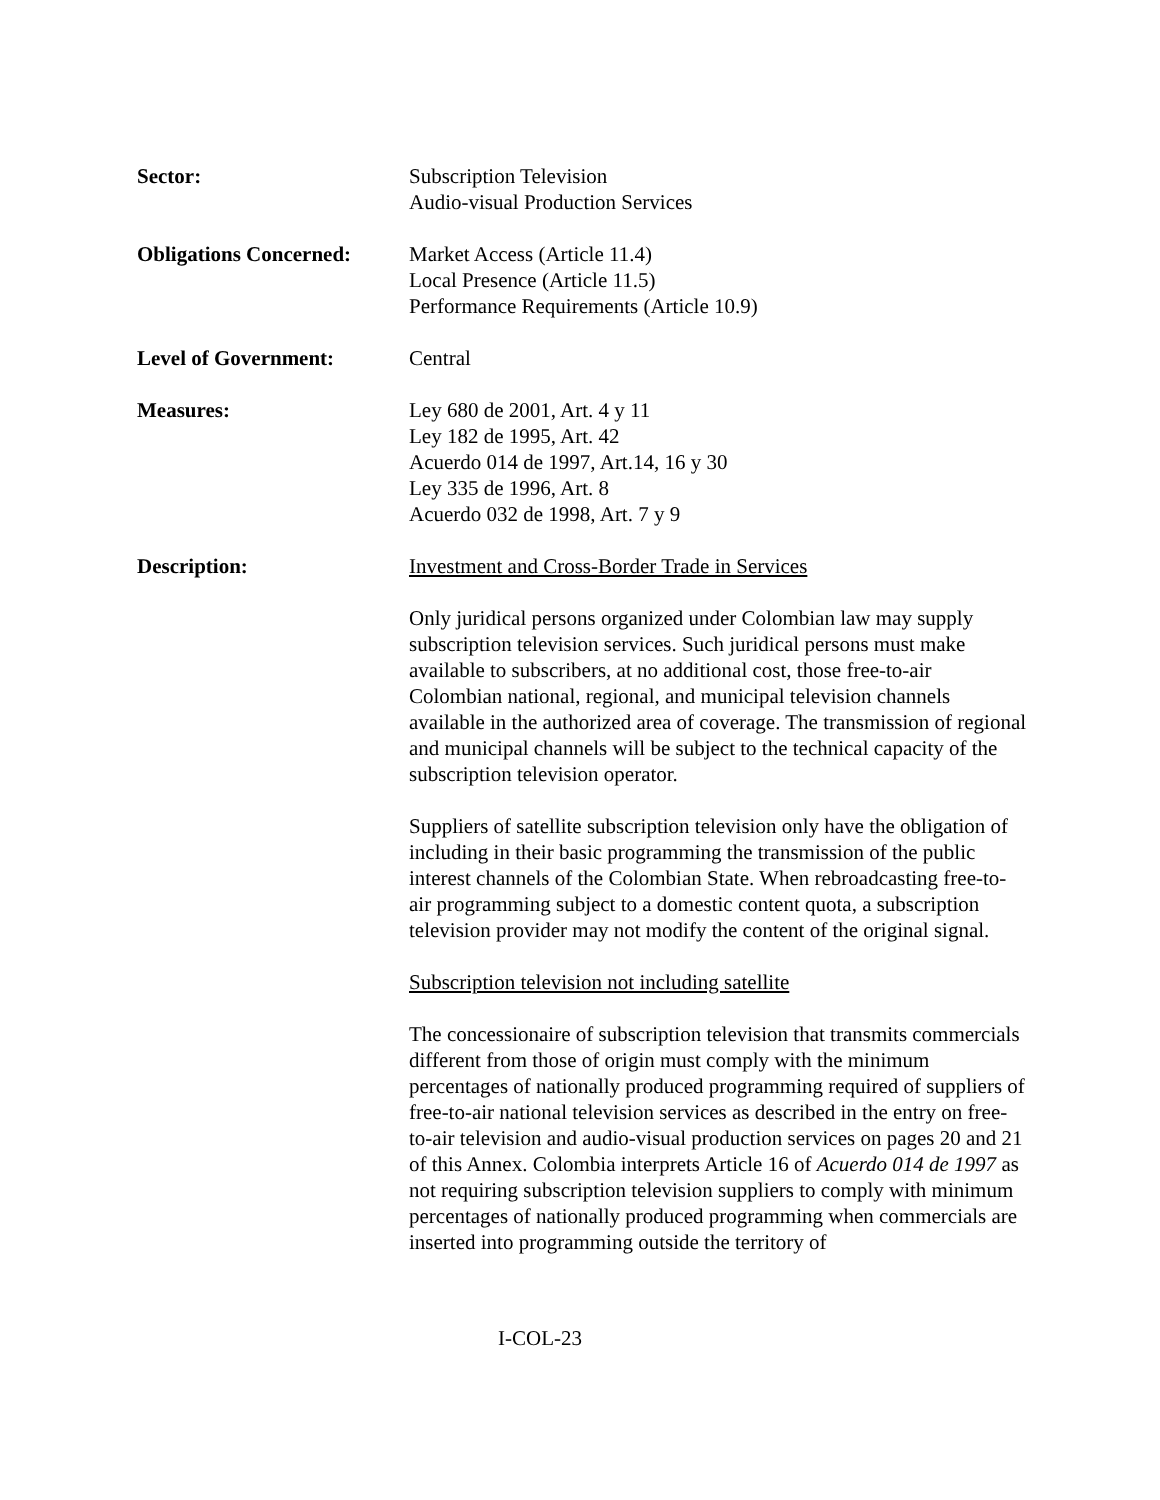Sector: Subscription Television
Audio-visual Production Services
Obligations Concerned:
Market Access (Article 11.4)
Local Presence (Article 11.5)
Performance Requirements (Article 10.9)
Level of Government: Central
Measures: Ley 680 de 2001, Art. 4 y 11
Ley 182 de 1995, Art. 42
Acuerdo 014 de 1997, Art.14, 16 y 30
Ley 335 de 1996, Art. 8
Acuerdo 032 de 1998, Art. 7 y 9
Description: Investment and Cross-Border Trade in Services
Only juridical persons organized under Colombian law may supply subscription television services. Such juridical persons must make available to subscribers, at no additional cost, those free-to-air Colombian national, regional, and municipal television channels available in the authorized area of coverage. The transmission of regional and municipal channels will be subject to the technical capacity of the subscription television operator.
Suppliers of satellite subscription television only have the obligation of including in their basic programming the transmission of the public interest channels of the Colombian State. When rebroadcasting free-to-air programming subject to a domestic content quota, a subscription television provider may not modify the content of the original signal.
Subscription television not including satellite
The concessionaire of subscription television that transmits commercials different from those of origin must comply with the minimum percentages of nationally produced programming required of suppliers of free-to-air national television services as described in the entry on free-to-air television and audio-visual production services on pages 20 and 21 of this Annex. Colombia interprets Article 16 of Acuerdo 014 de 1997 as not requiring subscription television suppliers to comply with minimum percentages of nationally produced programming when commercials are inserted into programming outside the territory of
I-COL-23